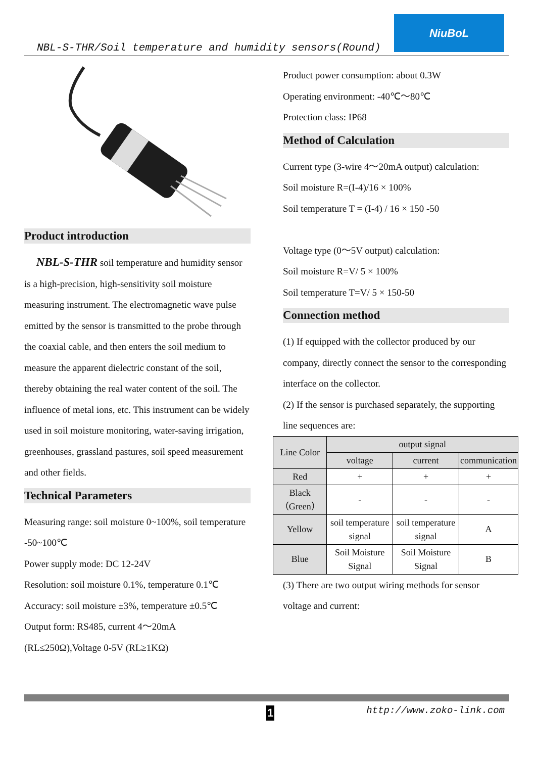NBL-S-THR/Soil temperature and humidity sensors(Round)
NiuBoL
Product introduction
NBL-S-THR soil temperature and humidity sensor is a high-precision, high-sensitivity soil moisture measuring instrument. The electromagnetic wave pulse emitted by the sensor is transmitted to the probe through the coaxial cable, and then enters the soil medium to measure the apparent dielectric constant of the soil, thereby obtaining the real water content of the soil. The influence of metal ions, etc. This instrument can be widely used in soil moisture monitoring, water-saving irrigation, greenhouses, grassland pastures, soil speed measurement and other fields.
Technical Parameters
Measuring range: soil moisture 0~100%, soil temperature -50~100℃
Power supply mode: DC 12-24V
Resolution: soil moisture 0.1%, temperature 0.1℃
Accuracy: soil moisture ±3%, temperature ±0.5℃
Output form: RS485, current 4～20mA (RL≤250Ω),Voltage 0-5V (RL≥1KΩ)
Product power consumption: about 0.3W
Operating environment: -40℃～80℃
Protection class: IP68
Method of Calculation
Current type (3-wire 4～20mA output) calculation:
Soil moisture R=(I-4)/16 × 100%
Soil temperature T = (I-4) / 16 × 150 -50
Voltage type (0～5V output) calculation:
Soil moisture R=V/ 5 × 100%
Soil temperature T=V/ 5 × 150-50
Connection method
(1) If equipped with the collector produced by our company, directly connect the sensor to the corresponding interface on the collector.
(2) If the sensor is purchased separately, the supporting line sequences are:
| Line Color | output signal | | |
| --- | --- | --- | --- |
| | voltage | current | communication |
| Red | + | + | + |
| Black（Green） | - | - | - |
| Yellow | soil temperature signal | soil temperature signal | A |
| Blue | Soil Moisture Signal | Soil Moisture Signal | B |
(3) There are two output wiring methods for sensor voltage and current:
1 http://www.zoko-link.com